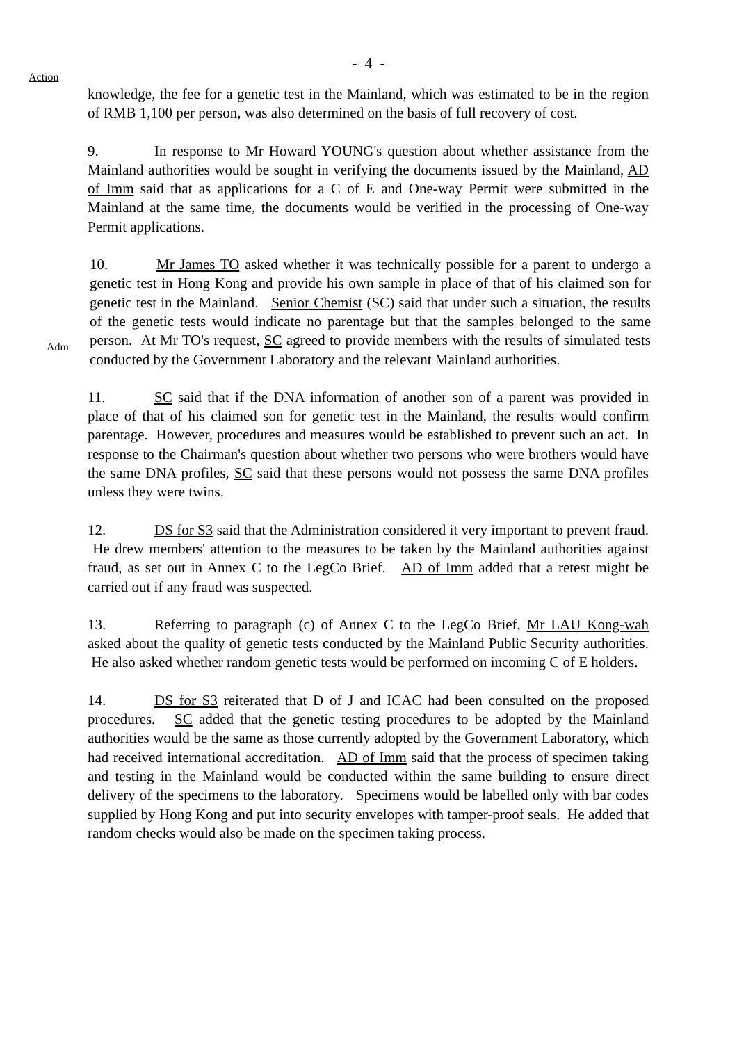- 4 -
Action
knowledge, the fee for a genetic test in the Mainland, which was estimated to be in the region of RMB 1,100 per person, was also determined on the basis of full recovery of cost.
9. In response to Mr Howard YOUNG's question about whether assistance from the Mainland authorities would be sought in verifying the documents issued by the Mainland, AD of Imm said that as applications for a C of E and One-way Permit were submitted in the Mainland at the same time, the documents would be verified in the processing of One-way Permit applications.
Adm
10. Mr James TO asked whether it was technically possible for a parent to undergo a genetic test in Hong Kong and provide his own sample in place of that of his claimed son for genetic test in the Mainland. Senior Chemist (SC) said that under such a situation, the results of the genetic tests would indicate no parentage but that the samples belonged to the same person. At Mr TO's request, SC agreed to provide members with the results of simulated tests conducted by the Government Laboratory and the relevant Mainland authorities.
11. SC said that if the DNA information of another son of a parent was provided in place of that of his claimed son for genetic test in the Mainland, the results would confirm parentage. However, procedures and measures would be established to prevent such an act. In response to the Chairman's question about whether two persons who were brothers would have the same DNA profiles, SC said that these persons would not possess the same DNA profiles unless they were twins.
12. DS for S3 said that the Administration considered it very important to prevent fraud. He drew members' attention to the measures to be taken by the Mainland authorities against fraud, as set out in Annex C to the LegCo Brief. AD of Imm added that a retest might be carried out if any fraud was suspected.
13. Referring to paragraph (c) of Annex C to the LegCo Brief, Mr LAU Kong-wah asked about the quality of genetic tests conducted by the Mainland Public Security authorities. He also asked whether random genetic tests would be performed on incoming C of E holders.
14. DS for S3 reiterated that D of J and ICAC had been consulted on the proposed procedures. SC added that the genetic testing procedures to be adopted by the Mainland authorities would be the same as those currently adopted by the Government Laboratory, which had received international accreditation. AD of Imm said that the process of specimen taking and testing in the Mainland would be conducted within the same building to ensure direct delivery of the specimens to the laboratory. Specimens would be labelled only with bar codes supplied by Hong Kong and put into security envelopes with tamper-proof seals. He added that random checks would also be made on the specimen taking process.